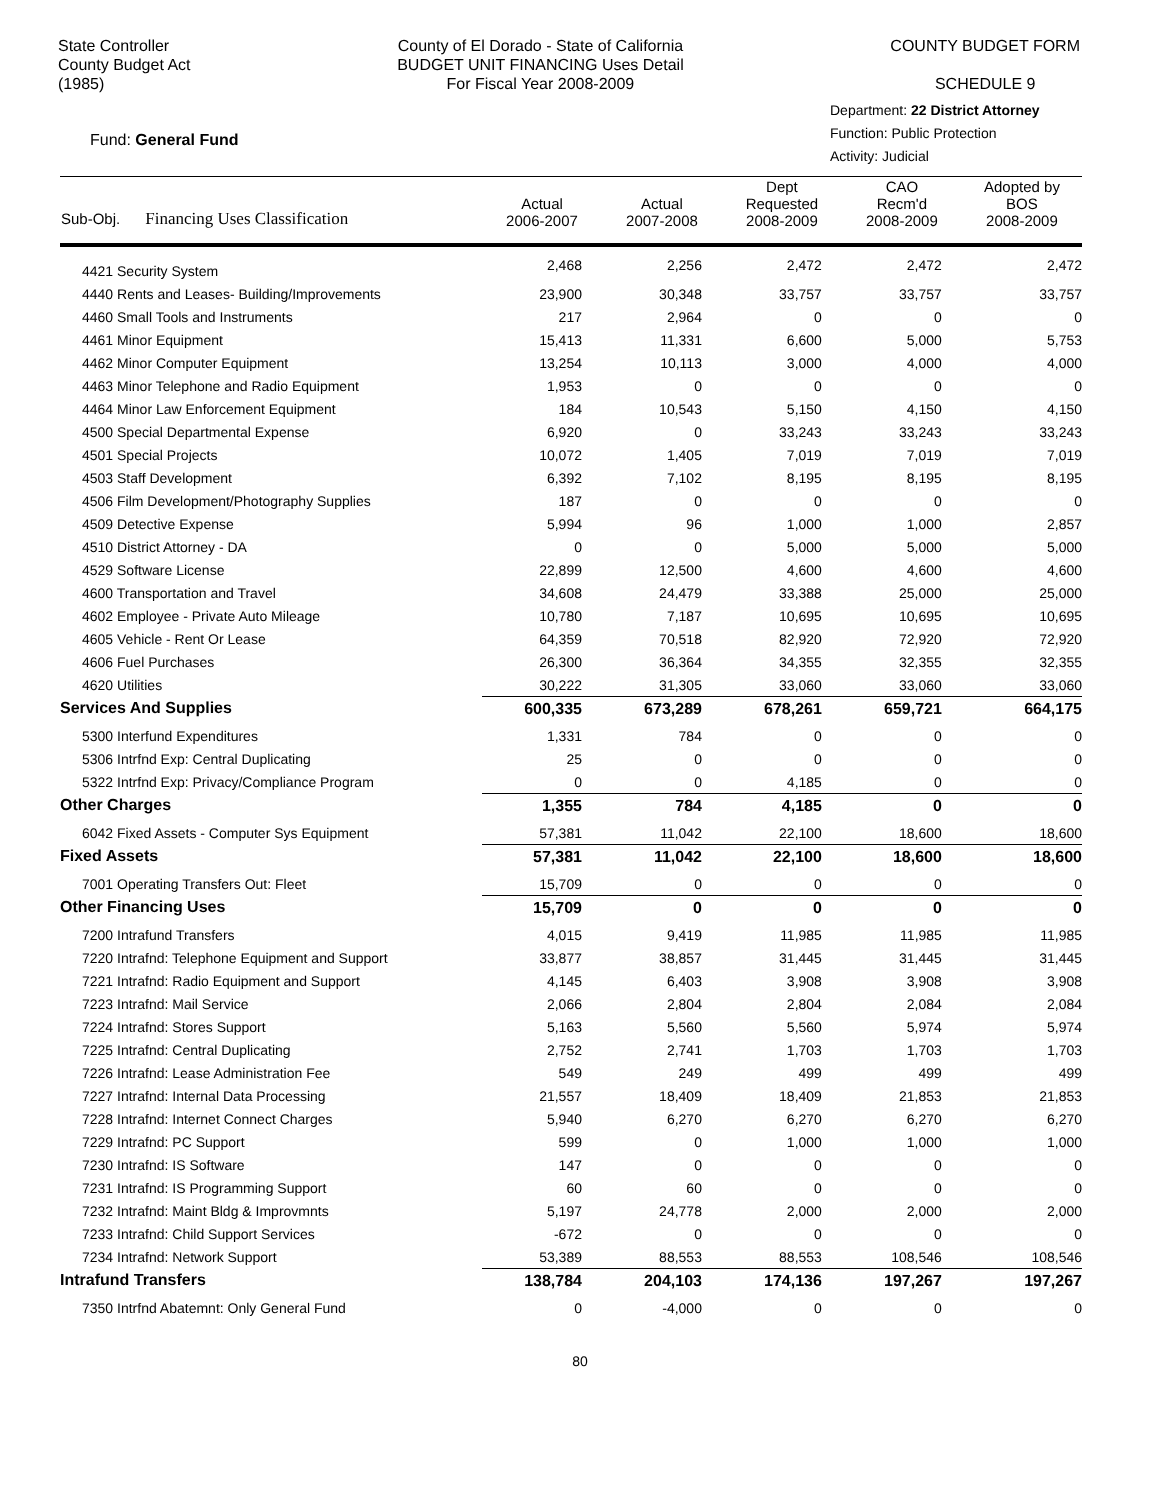State Controller
County Budget Act
(1985)
County of El Dorado - State of California
BUDGET UNIT FINANCING Uses Detail
For Fiscal Year 2008-2009
COUNTY BUDGET FORM
SCHEDULE 9
Fund: General Fund
Department: 22 District Attorney
Function: Public Protection
Activity: Judicial
| Sub-Obj. Financing Uses Classification | Actual 2006-2007 | Actual 2007-2008 | Dept Requested 2008-2009 | CAO Recm'd 2008-2009 | Adopted by BOS 2008-2009 |
| --- | --- | --- | --- | --- | --- |
| 4421 Security System | 2,468 | 2,256 | 2,472 | 2,472 | 2,472 |
| 4440 Rents and Leases- Building/Improvements | 23,900 | 30,348 | 33,757 | 33,757 | 33,757 |
| 4460 Small Tools and Instruments | 217 | 2,964 | 0 | 0 | 0 |
| 4461 Minor Equipment | 15,413 | 11,331 | 6,600 | 5,000 | 5,753 |
| 4462 Minor Computer Equipment | 13,254 | 10,113 | 3,000 | 4,000 | 4,000 |
| 4463 Minor Telephone and Radio Equipment | 1,953 | 0 | 0 | 0 | 0 |
| 4464 Minor Law Enforcement Equipment | 184 | 10,543 | 5,150 | 4,150 | 4,150 |
| 4500 Special Departmental Expense | 6,920 | 0 | 33,243 | 33,243 | 33,243 |
| 4501 Special Projects | 10,072 | 1,405 | 7,019 | 7,019 | 7,019 |
| 4503 Staff Development | 6,392 | 7,102 | 8,195 | 8,195 | 8,195 |
| 4506 Film Development/Photography Supplies | 187 | 0 | 0 | 0 | 0 |
| 4509 Detective Expense | 5,994 | 96 | 1,000 | 1,000 | 2,857 |
| 4510 District Attorney - DA | 0 | 0 | 5,000 | 5,000 | 5,000 |
| 4529 Software License | 22,899 | 12,500 | 4,600 | 4,600 | 4,600 |
| 4600 Transportation and Travel | 34,608 | 24,479 | 33,388 | 25,000 | 25,000 |
| 4602 Employee - Private Auto Mileage | 10,780 | 7,187 | 10,695 | 10,695 | 10,695 |
| 4605 Vehicle - Rent Or Lease | 64,359 | 70,518 | 82,920 | 72,920 | 72,920 |
| 4606 Fuel Purchases | 26,300 | 36,364 | 34,355 | 32,355 | 32,355 |
| 4620 Utilities | 30,222 | 31,305 | 33,060 | 33,060 | 33,060 |
| Services And Supplies | 600,335 | 673,289 | 678,261 | 659,721 | 664,175 |
| 5300 Interfund Expenditures | 1,331 | 784 | 0 | 0 | 0 |
| 5306 Intrfnd Exp: Central Duplicating | 25 | 0 | 0 | 0 | 0 |
| 5322 Intrfnd Exp: Privacy/Compliance Program | 0 | 0 | 4,185 | 0 | 0 |
| Other Charges | 1,355 | 784 | 4,185 | 0 | 0 |
| 6042 Fixed Assets - Computer Sys Equipment | 57,381 | 11,042 | 22,100 | 18,600 | 18,600 |
| Fixed Assets | 57,381 | 11,042 | 22,100 | 18,600 | 18,600 |
| 7001 Operating Transfers Out: Fleet | 15,709 | 0 | 0 | 0 | 0 |
| Other Financing Uses | 15,709 | 0 | 0 | 0 | 0 |
| 7200 Intrafund Transfers | 4,015 | 9,419 | 11,985 | 11,985 | 11,985 |
| 7220 Intrafnd: Telephone Equipment and Support | 33,877 | 38,857 | 31,445 | 31,445 | 31,445 |
| 7221 Intrafnd: Radio Equipment and Support | 4,145 | 6,403 | 3,908 | 3,908 | 3,908 |
| 7223 Intrafnd: Mail Service | 2,066 | 2,804 | 2,804 | 2,084 | 2,084 |
| 7224 Intrafnd: Stores Support | 5,163 | 5,560 | 5,560 | 5,974 | 5,974 |
| 7225 Intrafnd: Central Duplicating | 2,752 | 2,741 | 1,703 | 1,703 | 1,703 |
| 7226 Intrafnd: Lease Administration Fee | 549 | 249 | 499 | 499 | 499 |
| 7227 Intrafnd: Internal Data Processing | 21,557 | 18,409 | 18,409 | 21,853 | 21,853 |
| 7228 Intrafnd: Internet Connect Charges | 5,940 | 6,270 | 6,270 | 6,270 | 6,270 |
| 7229 Intrafnd: PC Support | 599 | 0 | 1,000 | 1,000 | 1,000 |
| 7230 Intrafnd: IS Software | 147 | 0 | 0 | 0 | 0 |
| 7231 Intrafnd: IS Programming Support | 60 | 60 | 0 | 0 | 0 |
| 7232 Intrafnd: Maint Bldg & Improvmnts | 5,197 | 24,778 | 2,000 | 2,000 | 2,000 |
| 7233 Intrafnd: Child Support Services | -672 | 0 | 0 | 0 | 0 |
| 7234 Intrafnd: Network Support | 53,389 | 88,553 | 88,553 | 108,546 | 108,546 |
| Intrafund Transfers | 138,784 | 204,103 | 174,136 | 197,267 | 197,267 |
| 7350 Intrfnd Abatemnt: Only General Fund | 0 | -4,000 | 0 | 0 | 0 |
80